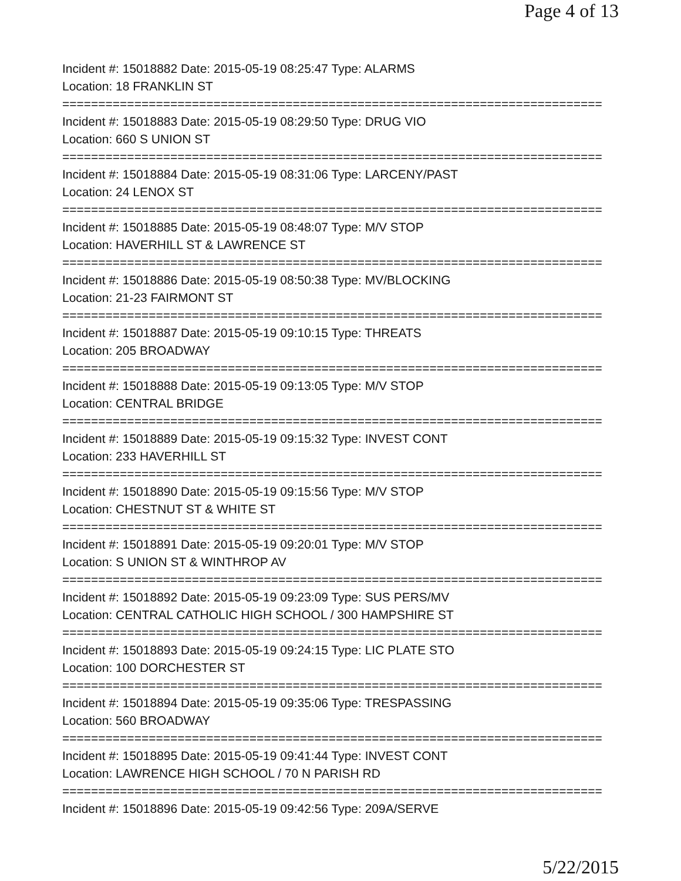Page 4 of 13
Incident #: 15018882 Date: 2015-05-19 08:25:47 Type: ALARMS
Location: 18 FRANKLIN ST
===========================================================================
Incident #: 15018883 Date: 2015-05-19 08:29:50 Type: DRUG VIO
Location: 660 S UNION ST
===========================================================================
Incident #: 15018884 Date: 2015-05-19 08:31:06 Type: LARCENY/PAST
Location: 24 LENOX ST
===========================================================================
Incident #: 15018885 Date: 2015-05-19 08:48:07 Type: M/V STOP
Location: HAVERHILL ST & LAWRENCE ST
===========================================================================
Incident #: 15018886 Date: 2015-05-19 08:50:38 Type: MV/BLOCKING
Location: 21-23 FAIRMONT ST
===========================================================================
Incident #: 15018887 Date: 2015-05-19 09:10:15 Type: THREATS
Location: 205 BROADWAY
===========================================================================
Incident #: 15018888 Date: 2015-05-19 09:13:05 Type: M/V STOP
Location: CENTRAL BRIDGE
===========================================================================
Incident #: 15018889 Date: 2015-05-19 09:15:32 Type: INVEST CONT
Location: 233 HAVERHILL ST
===========================================================================
Incident #: 15018890 Date: 2015-05-19 09:15:56 Type: M/V STOP
Location: CHESTNUT ST & WHITE ST
===========================================================================
Incident #: 15018891 Date: 2015-05-19 09:20:01 Type: M/V STOP
Location: S UNION ST & WINTHROP AV
===========================================================================
Incident #: 15018892 Date: 2015-05-19 09:23:09 Type: SUS PERS/MV
Location: CENTRAL CATHOLIC HIGH SCHOOL / 300 HAMPSHIRE ST
===========================================================================
Incident #: 15018893 Date: 2015-05-19 09:24:15 Type: LIC PLATE STO
Location: 100 DORCHESTER ST
===========================================================================
Incident #: 15018894 Date: 2015-05-19 09:35:06 Type: TRESPASSING
Location: 560 BROADWAY
===========================================================================
Incident #: 15018895 Date: 2015-05-19 09:41:44 Type: INVEST CONT
Location: LAWRENCE HIGH SCHOOL / 70 N PARISH RD
===========================================================================
Incident #: 15018896 Date: 2015-05-19 09:42:56 Type: 209A/SERVE
5/22/2015